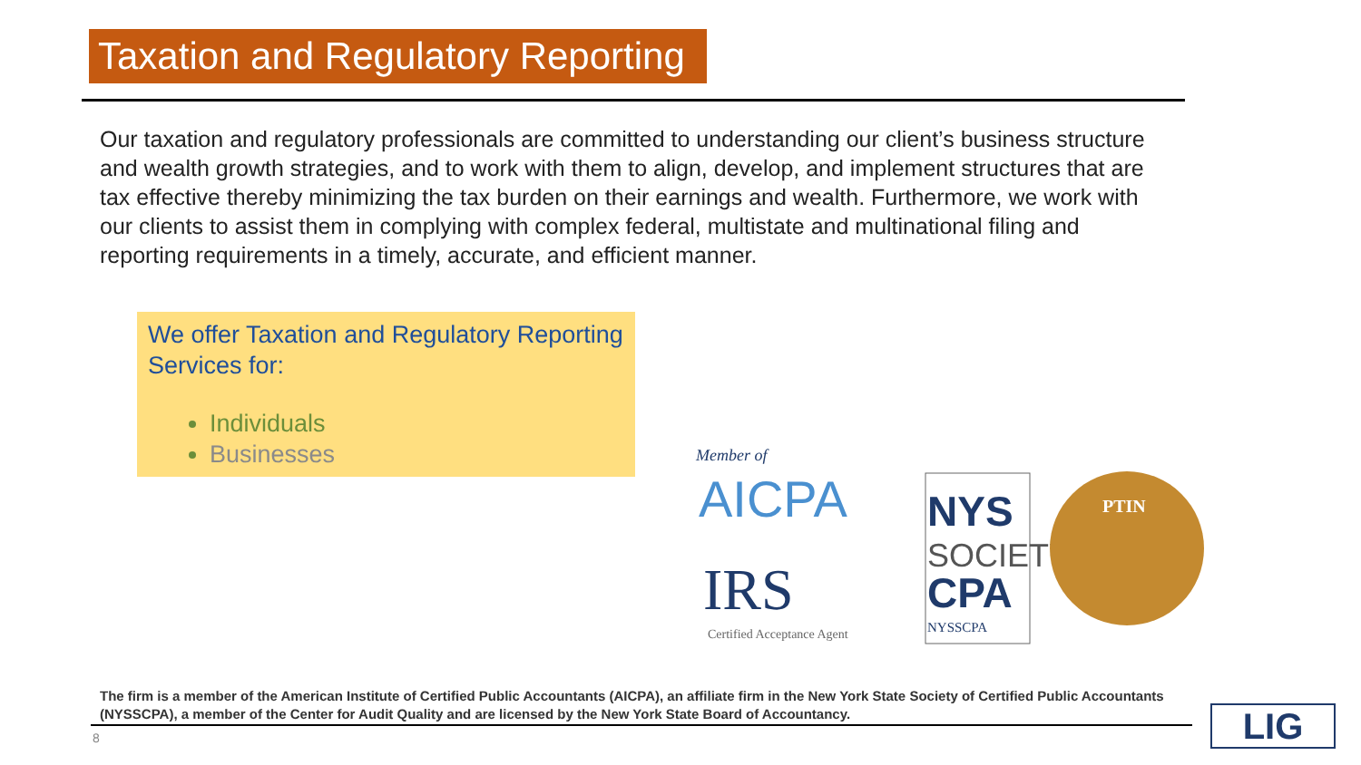Taxation and Regulatory Reporting
Our taxation and regulatory professionals are committed to understanding our client’s business structure and wealth growth strategies, and to work with them to align, develop, and implement structures that are tax effective thereby minimizing the tax burden on their earnings and wealth. Furthermore, we work with our clients to assist them in complying with complex federal, multistate and multinational filing and reporting requirements in a timely, accurate, and efficient manner.
We offer Taxation and Regulatory Reporting Services for:
Individuals
Businesses
Member of
AICPA
IRS
Certified Acceptance Agent
NYS
SOCIETY
CPA
NYSSCPA
PTIN
The firm is a member of the American Institute of Certified Public Accountants (AICPA), an affiliate firm in the New York State Society of Certified Public Accountants (NYSSCPA), a member of the Center for Audit Quality and are licensed by the New York State Board of Accountancy.
8 LIG